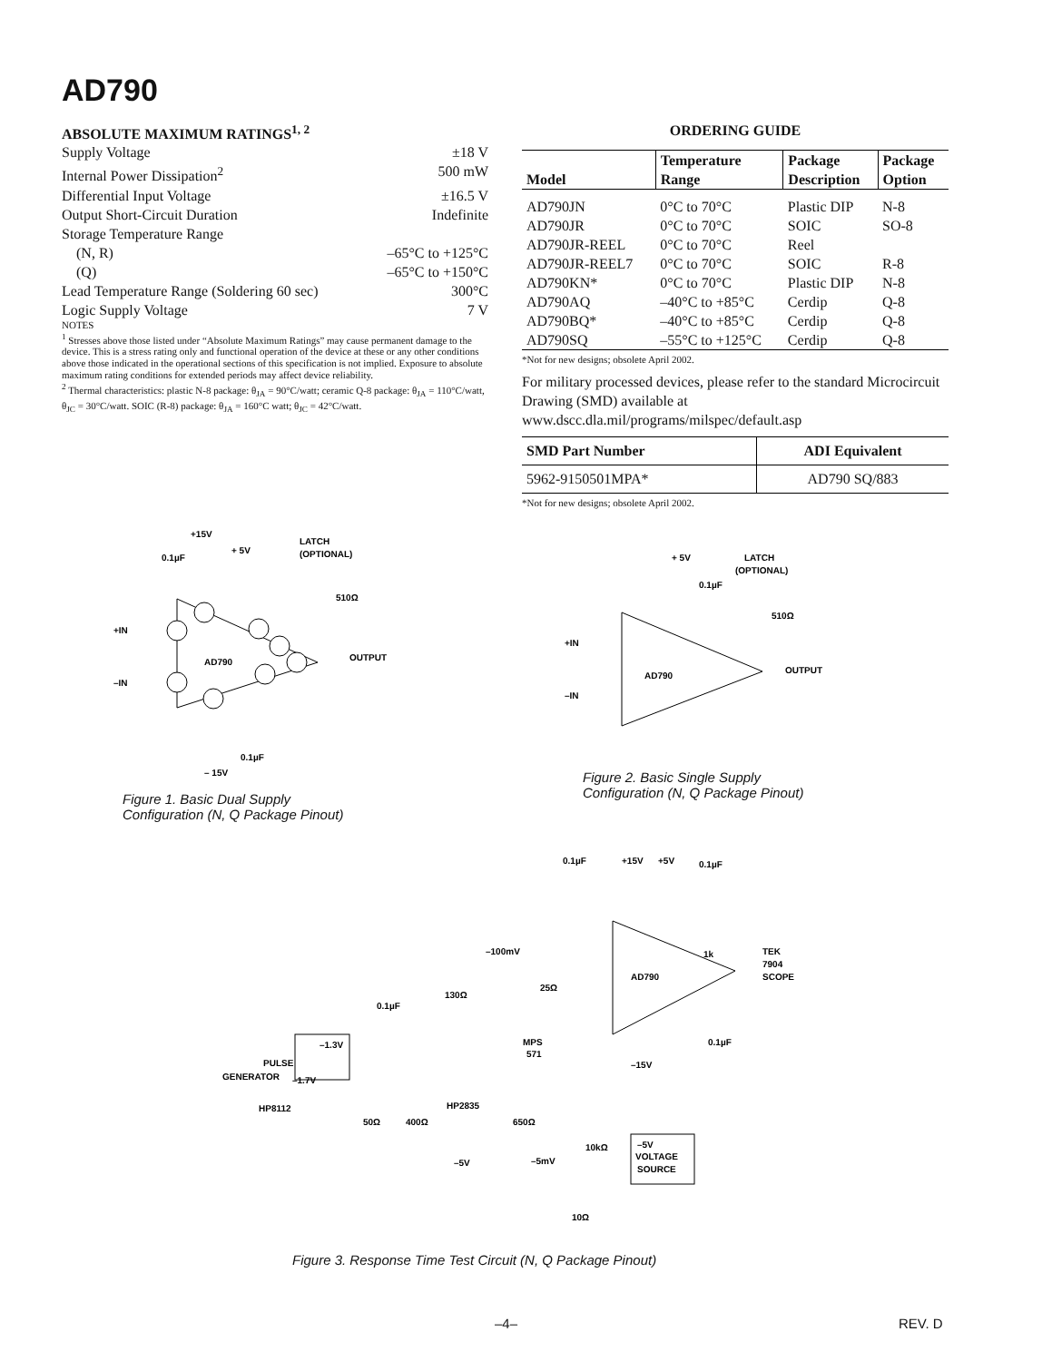AD790
ABSOLUTE MAXIMUM RATINGS<sup>1, 2</sup>
Supply Voltage ±18 V
Internal Power Dissipation<sup>2</sup> 500 mW
Differential Input Voltage ±16.5 V
Output Short-Circuit Duration Indefinite
Storage Temperature Range
(N, R) –65°C to +125°C
(Q) –65°C to +150°C
Lead Temperature Range (Soldering 60 sec) 300°C
Logic Supply Voltage 7 V
NOTES
<sup>1</sup> Stresses above those listed under “Absolute Maximum Ratings” may cause permanent damage to the device. This is a stress rating only and functional operation of the device at these or any other conditions above those indicated in the operational sections of this specification is not implied. Exposure to absolute maximum rating conditions for extended periods may affect device reliability.
<sup>2</sup> Thermal characteristics: plastic N-8 package: θ<sub>JA</sub> = 90°C/watt; ceramic Q-8 package: θ<sub>JA</sub> = 110°C/watt, θ<sub>JC</sub> = 30°C/watt. SOIC (R-8) package: θ<sub>JA</sub> = 160°C watt; θ<sub>JC</sub> = 42°C/watt.
ORDERING GUIDE
| Model | Temperature Range | Package Description | Package Option |
| --- | --- | --- | --- |
| AD790JN | 0°C to 70°C | Plastic DIP | N-8 |
| AD790JR | 0°C to 70°C | SOIC | SO-8 |
| AD790JR-REEL | 0°C to 70°C | Reel | |
| AD790JR-REEL7 | 0°C to 70°C | SOIC | R-8 |
| AD790KN* | 0°C to 70°C | Plastic DIP | N-8 |
| AD790AQ | –40°C to +85°C | Cerdip | Q-8 |
| AD790BQ* | –40°C to +85°C | Cerdip | Q-8 |
| AD790SQ | –55°C to +125°C | Cerdip | Q-8 |
*Not for new designs; obsolete April 2002.
For military processed devices, please refer to the standard Microcircuit Drawing (SMD) available at www.dscc.dla.mil/programs/milspec/default.asp
| SMD Part Number | ADI Equivalent |
| --- | --- |
| 5962-9150501MPA* | AD790 SQ/883 |
*Not for new designs; obsolete April 2002.
+15V
0.1µF
+ 5V
LATCH
(OPTIONAL)
510Ω
+IN
–IN
AD790
OUTPUT
0.1µF
– 15V
Figure 1. Basic Dual Supply
Configuration (N, Q Package Pinout)
+ 5V
LATCH
(OPTIONAL)
0.1µF
510Ω
+IN
–IN
AD790
OUTPUT
Figure 2. Basic Single Supply
Configuration (N, Q Package Pinout)
0.1µF
+15V
+5V
0.1µF
–100mV
0.1µF
130Ω
25Ω
MPS
571
PULSE
GENERATOR
–1.3V
–1.7V
HP8112
50Ω
400Ω
HP2835
650Ω
–5V
10kΩ
–5mV
–5V
VOLTAGE
SOURCE
10Ω
AD790
1k
TEK
7904
SCOPE
0.1µF
–15V
Figure 3. Response Time Test Circuit (N, Q Package Pinout)
–4– REV. D